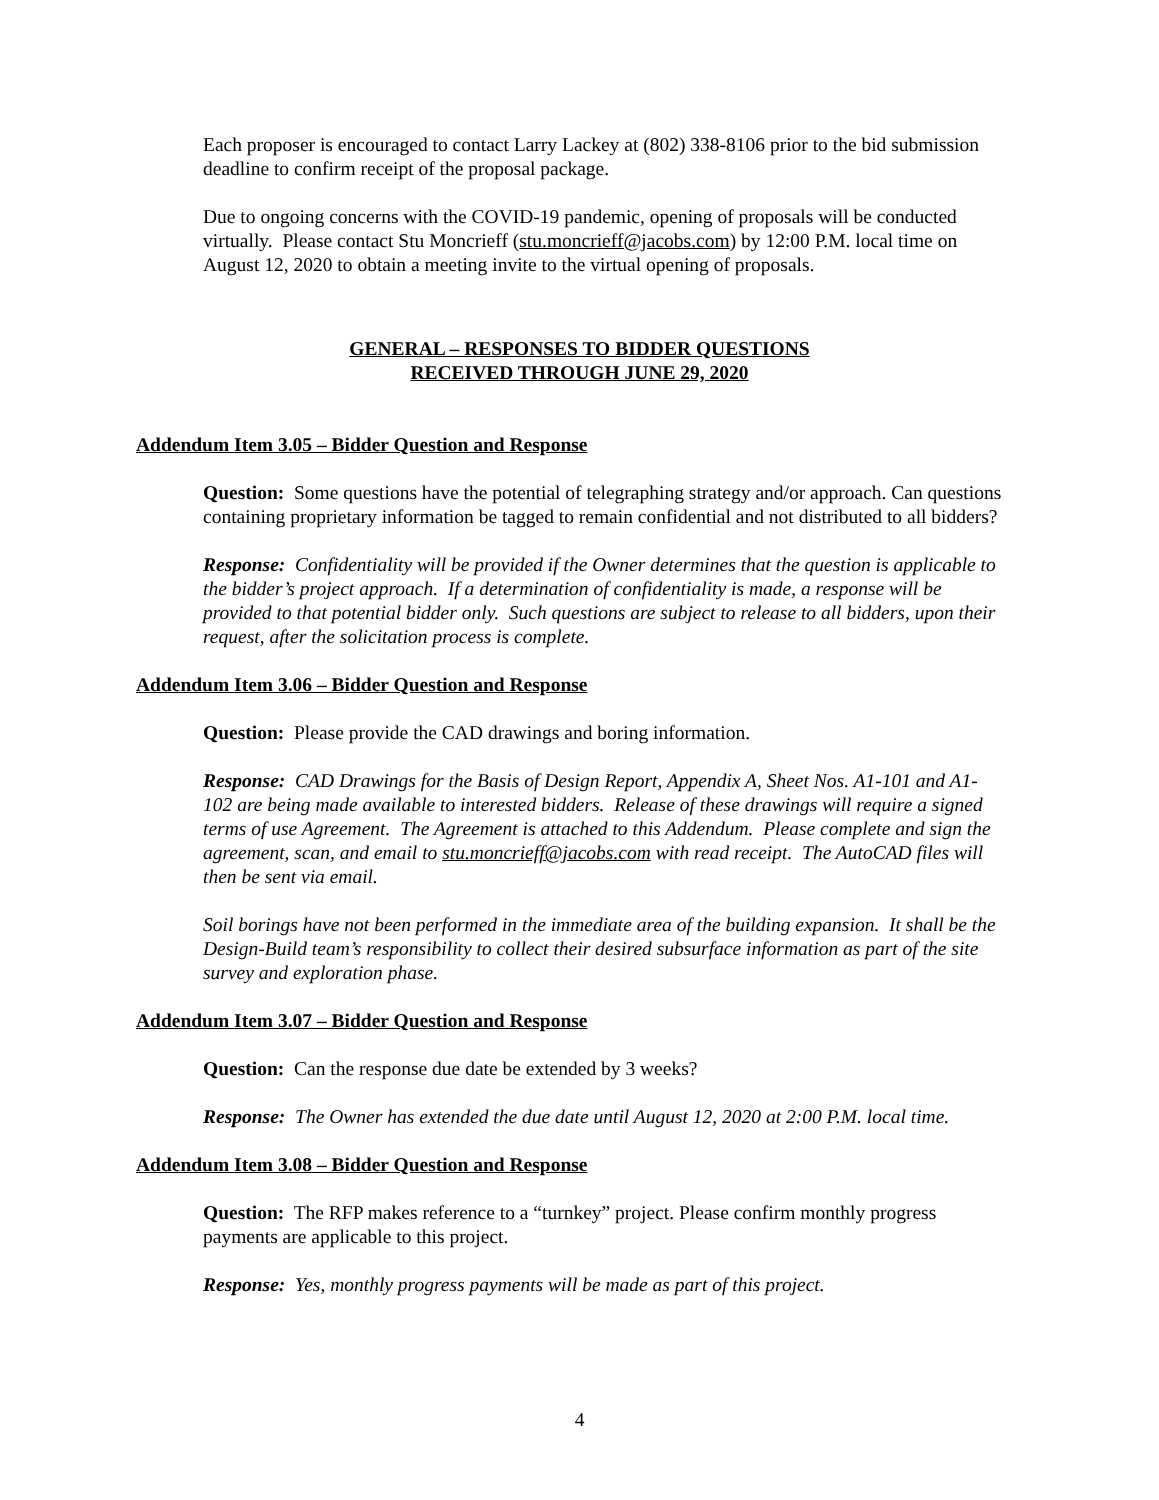Each proposer is encouraged to contact Larry Lackey at (802) 338-8106 prior to the bid submission deadline to confirm receipt of the proposal package.
Due to ongoing concerns with the COVID-19 pandemic, opening of proposals will be conducted virtually. Please contact Stu Moncrieff (stu.moncrieff@jacobs.com) by 12:00 P.M. local time on August 12, 2020 to obtain a meeting invite to the virtual opening of proposals.
GENERAL – RESPONSES TO BIDDER QUESTIONS
RECEIVED THROUGH JUNE 29, 2020
Addendum Item 3.05 – Bidder Question and Response
Question: Some questions have the potential of telegraphing strategy and/or approach. Can questions containing proprietary information be tagged to remain confidential and not distributed to all bidders?
Response: Confidentiality will be provided if the Owner determines that the question is applicable to the bidder’s project approach. If a determination of confidentiality is made, a response will be provided to that potential bidder only. Such questions are subject to release to all bidders, upon their request, after the solicitation process is complete.
Addendum Item 3.06 – Bidder Question and Response
Question: Please provide the CAD drawings and boring information.
Response: CAD Drawings for the Basis of Design Report, Appendix A, Sheet Nos. A1-101 and A1-102 are being made available to interested bidders. Release of these drawings will require a signed terms of use Agreement. The Agreement is attached to this Addendum. Please complete and sign the agreement, scan, and email to stu.moncrieff@jacobs.com with read receipt. The AutoCAD files will then be sent via email.
Soil borings have not been performed in the immediate area of the building expansion. It shall be the Design-Build team’s responsibility to collect their desired subsurface information as part of the site survey and exploration phase.
Addendum Item 3.07 – Bidder Question and Response
Question: Can the response due date be extended by 3 weeks?
Response: The Owner has extended the due date until August 12, 2020 at 2:00 P.M. local time.
Addendum Item 3.08 – Bidder Question and Response
Question: The RFP makes reference to a “turnkey” project. Please confirm monthly progress payments are applicable to this project.
Response: Yes, monthly progress payments will be made as part of this project.
4